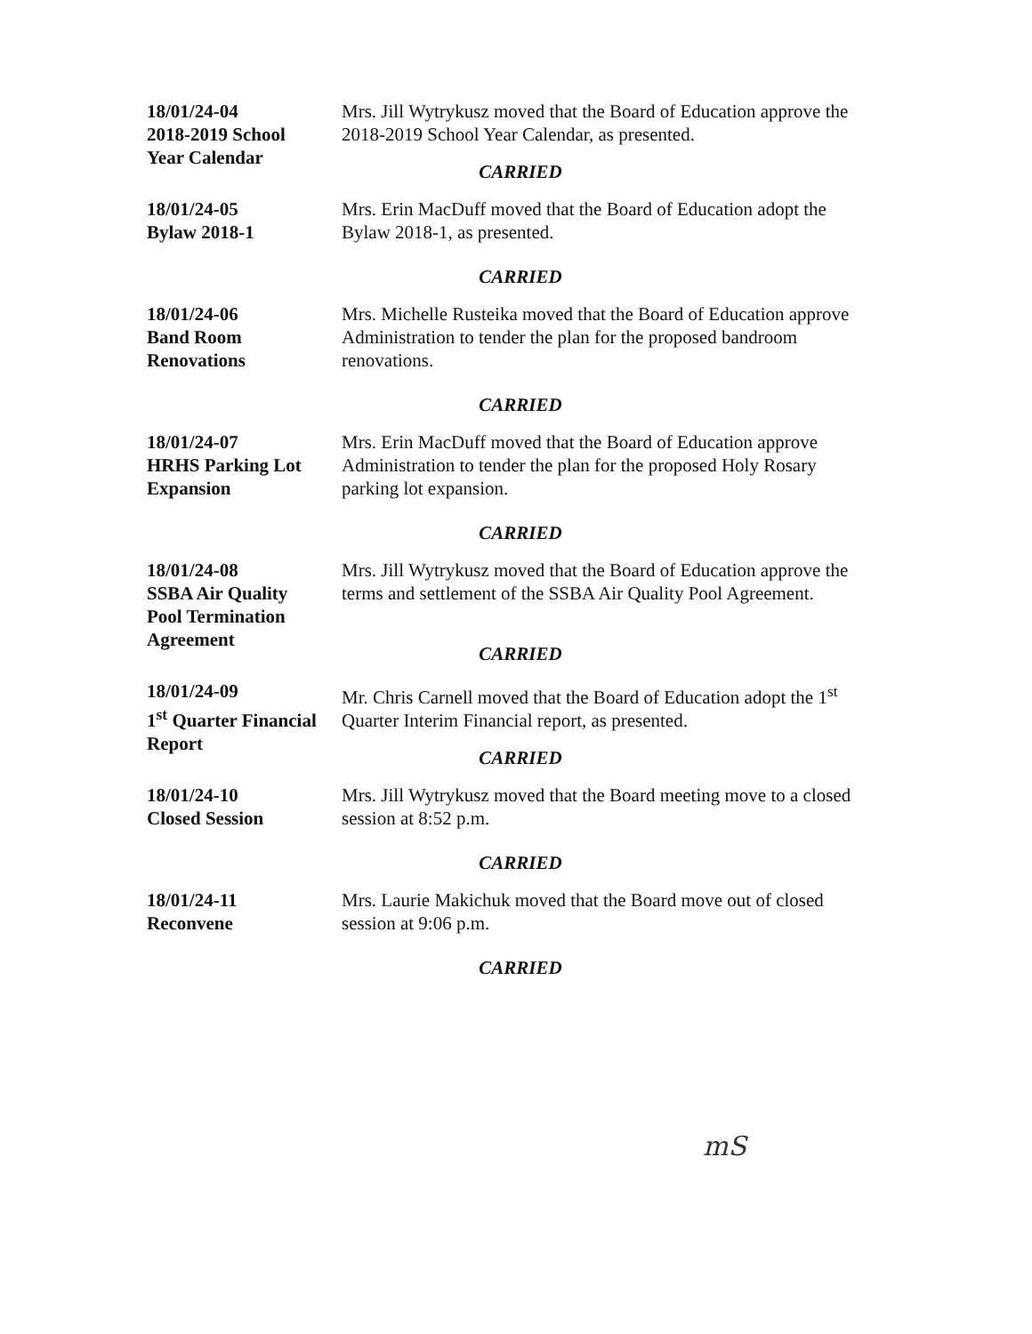18/01/24-04
2018-2019 School
Year Calendar
Mrs. Jill Wytrykusz moved that the Board of Education approve the 2018-2019 School Year Calendar, as presented.
CARRIED
18/01/24-05
Bylaw 2018-1
Mrs. Erin MacDuff moved that the Board of Education adopt the Bylaw 2018-1, as presented.
CARRIED
18/01/24-06
Band Room
Renovations
Mrs. Michelle Rusteika moved that the Board of Education approve Administration to tender the plan for the proposed bandroom renovations.
CARRIED
18/01/24-07
HRHS Parking Lot
Expansion
Mrs. Erin MacDuff moved that the Board of Education approve Administration to tender the plan for the proposed Holy Rosary parking lot expansion.
CARRIED
18/01/24-08
SSBA Air Quality
Pool Termination
Agreement
Mrs. Jill Wytrykusz moved that the Board of Education approve the terms and settlement of the SSBA Air Quality Pool Agreement.
CARRIED
18/01/24-09
1<sup>st</sup> Quarter Financial
Report
Mr. Chris Carnell moved that the Board of Education adopt the 1<sup>st</sup> Quarter Interim Financial report, as presented.
CARRIED
18/01/24-10
Closed Session
Mrs. Jill Wytrykusz moved that the Board meeting move to a closed session at 8:52 p.m.
CARRIED
18/01/24-11
Reconvene
Mrs. Laurie Makichuk moved that the Board move out of closed session at 9:06 p.m.
CARRIED
mS